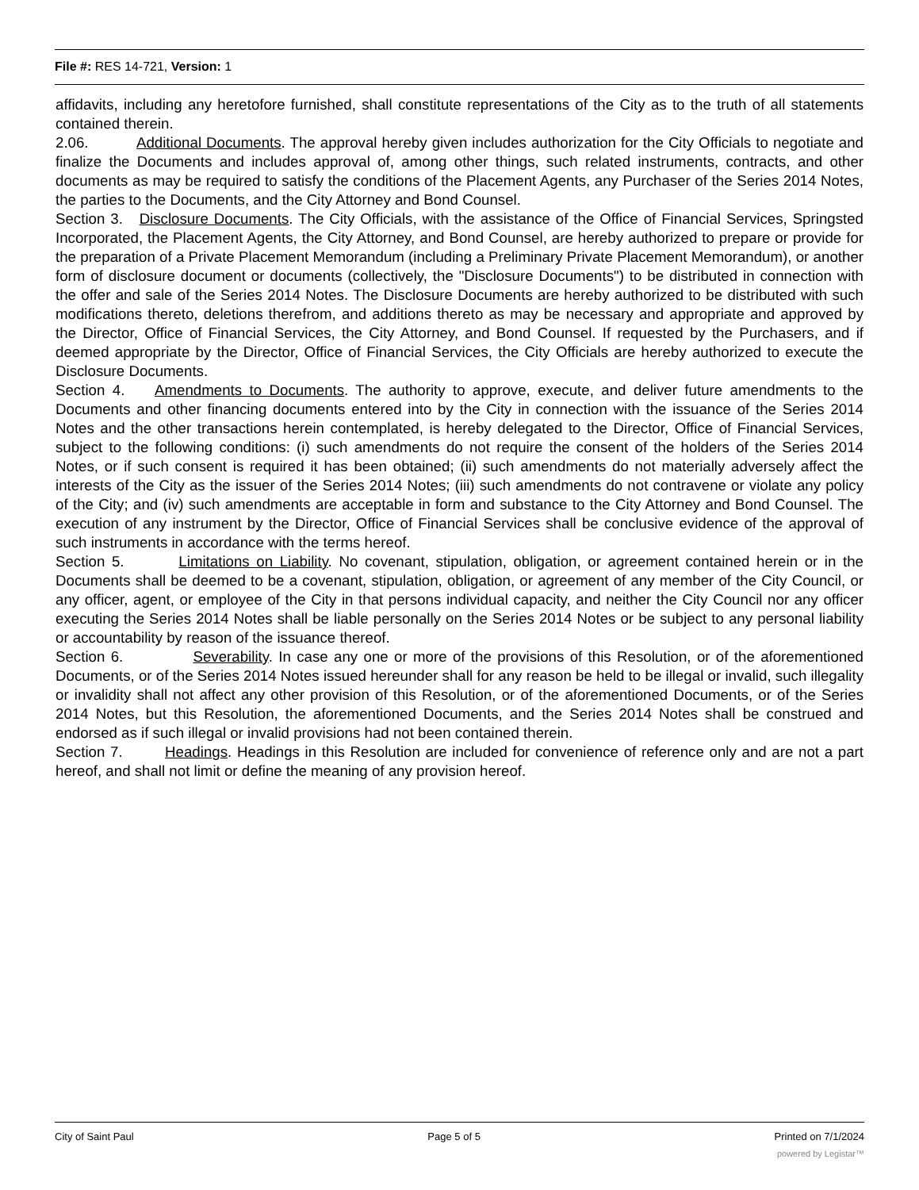File #: RES 14-721, Version: 1
affidavits, including any heretofore furnished, shall constitute representations of the City as to the truth of all statements contained therein.
2.06. Additional Documents. The approval hereby given includes authorization for the City Officials to negotiate and finalize the Documents and includes approval of, among other things, such related instruments, contracts, and other documents as may be required to satisfy the conditions of the Placement Agents, any Purchaser of the Series 2014 Notes, the parties to the Documents, and the City Attorney and Bond Counsel.
Section 3. Disclosure Documents. The City Officials, with the assistance of the Office of Financial Services, Springsted Incorporated, the Placement Agents, the City Attorney, and Bond Counsel, are hereby authorized to prepare or provide for the preparation of a Private Placement Memorandum (including a Preliminary Private Placement Memorandum), or another form of disclosure document or documents (collectively, the "Disclosure Documents") to be distributed in connection with the offer and sale of the Series 2014 Notes. The Disclosure Documents are hereby authorized to be distributed with such modifications thereto, deletions therefrom, and additions thereto as may be necessary and appropriate and approved by the Director, Office of Financial Services, the City Attorney, and Bond Counsel. If requested by the Purchasers, and if deemed appropriate by the Director, Office of Financial Services, the City Officials are hereby authorized to execute the Disclosure Documents.
Section 4. Amendments to Documents. The authority to approve, execute, and deliver future amendments to the Documents and other financing documents entered into by the City in connection with the issuance of the Series 2014 Notes and the other transactions herein contemplated, is hereby delegated to the Director, Office of Financial Services, subject to the following conditions: (i) such amendments do not require the consent of the holders of the Series 2014 Notes, or if such consent is required it has been obtained; (ii) such amendments do not materially adversely affect the interests of the City as the issuer of the Series 2014 Notes; (iii) such amendments do not contravene or violate any policy of the City; and (iv) such amendments are acceptable in form and substance to the City Attorney and Bond Counsel. The execution of any instrument by the Director, Office of Financial Services shall be conclusive evidence of the approval of such instruments in accordance with the terms hereof.
Section 5. Limitations on Liability. No covenant, stipulation, obligation, or agreement contained herein or in the Documents shall be deemed to be a covenant, stipulation, obligation, or agreement of any member of the City Council, or any officer, agent, or employee of the City in that persons individual capacity, and neither the City Council nor any officer executing the Series 2014 Notes shall be liable personally on the Series 2014 Notes or be subject to any personal liability or accountability by reason of the issuance thereof.
Section 6. Severability. In case any one or more of the provisions of this Resolution, or of the aforementioned Documents, or of the Series 2014 Notes issued hereunder shall for any reason be held to be illegal or invalid, such illegality or invalidity shall not affect any other provision of this Resolution, or of the aforementioned Documents, or of the Series 2014 Notes, but this Resolution, the aforementioned Documents, and the Series 2014 Notes shall be construed and endorsed as if such illegal or invalid provisions had not been contained therein.
Section 7. Headings. Headings in this Resolution are included for convenience of reference only and are not a part hereof, and shall not limit or define the meaning of any provision hereof.
City of Saint Paul Page 5 of 5 Printed on 7/1/2024
powered by Legistar™